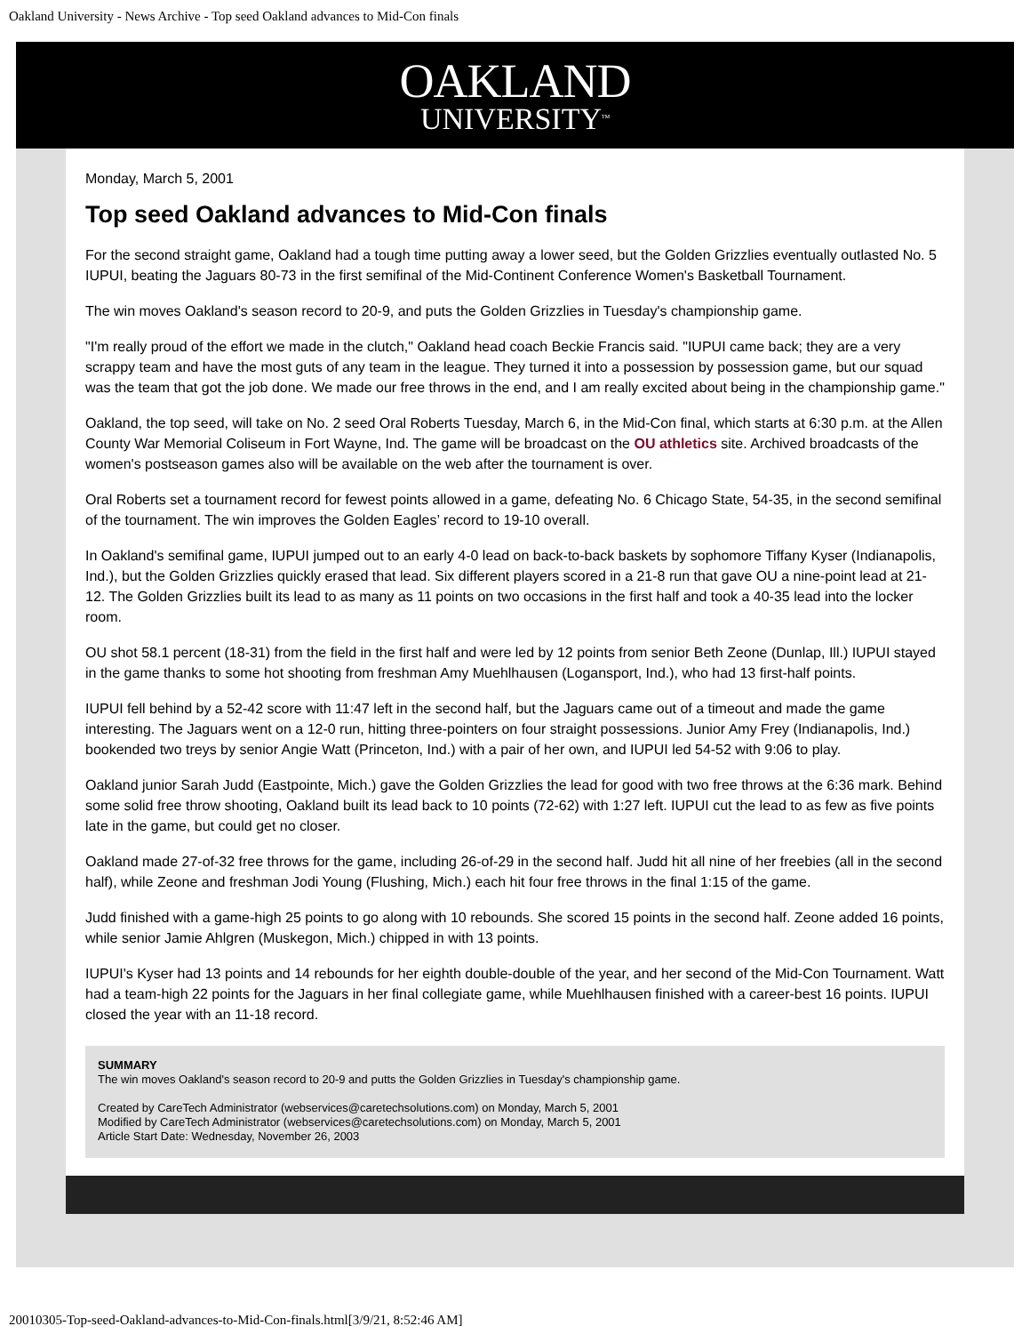Oakland University - News Archive - Top seed Oakland advances to Mid-Con finals
OAKLAND
UNIVERSITY<sup>TM</sup>
Monday, March 5, 2001
Top seed Oakland advances to Mid-Con finals
For the second straight game, Oakland had a tough time putting away a lower seed, but the Golden Grizzlies eventually outlasted No. 5 IUPUI, beating the Jaguars 80-73 in the first semifinal of the Mid-Continent Conference Women's Basketball Tournament.
The win moves Oakland's season record to 20-9, and puts the Golden Grizzlies in Tuesday's championship game.
"I'm really proud of the effort we made in the clutch," Oakland head coach Beckie Francis said. "IUPUI came back; they are a very scrappy team and have the most guts of any team in the league. They turned it into a possession by possession game, but our squad was the team that got the job done. We made our free throws in the end, and I am really excited about being in the championship game."
Oakland, the top seed, will take on No. 2 seed Oral Roberts Tuesday, March 6, in the Mid-Con final, which starts at 6:30 p.m. at the Allen County War Memorial Coliseum in Fort Wayne, Ind. The game will be broadcast on the OU athletics site. Archived broadcasts of the women's postseason games also will be available on the web after the tournament is over.
Oral Roberts set a tournament record for fewest points allowed in a game, defeating No. 6 Chicago State, 54-35, in the second semifinal of the tournament. The win improves the Golden Eagles’ record to 19-10 overall.
In Oakland's semifinal game, IUPUI jumped out to an early 4-0 lead on back-to-back baskets by sophomore Tiffany Kyser (Indianapolis, Ind.), but the Golden Grizzlies quickly erased that lead. Six different players scored in a 21-8 run that gave OU a nine-point lead at 21-12. The Golden Grizzlies built its lead to as many as 11 points on two occasions in the first half and took a 40-35 lead into the locker room.
OU shot 58.1 percent (18-31) from the field in the first half and were led by 12 points from senior Beth Zeone (Dunlap, Ill.) IUPUI stayed in the game thanks to some hot shooting from freshman Amy Muehlhausen (Logansport, Ind.), who had 13 first-half points.
IUPUI fell behind by a 52-42 score with 11:47 left in the second half, but the Jaguars came out of a timeout and made the game interesting. The Jaguars went on a 12-0 run, hitting three-pointers on four straight possessions. Junior Amy Frey (Indianapolis, Ind.) bookended two treys by senior Angie Watt (Princeton, Ind.) with a pair of her own, and IUPUI led 54-52 with 9:06 to play.
Oakland junior Sarah Judd (Eastpointe, Mich.) gave the Golden Grizzlies the lead for good with two free throws at the 6:36 mark. Behind some solid free throw shooting, Oakland built its lead back to 10 points (72-62) with 1:27 left. IUPUI cut the lead to as few as five points late in the game, but could get no closer.
Oakland made 27-of-32 free throws for the game, including 26-of-29 in the second half. Judd hit all nine of her freebies (all in the second half), while Zeone and freshman Jodi Young (Flushing, Mich.) each hit four free throws in the final 1:15 of the game.
Judd finished with a game-high 25 points to go along with 10 rebounds. She scored 15 points in the second half. Zeone added 16 points, while senior Jamie Ahlgren (Muskegon, Mich.) chipped in with 13 points.
IUPUI's Kyser had 13 points and 14 rebounds for her eighth double-double of the year, and her second of the Mid-Con Tournament. Watt had a team-high 22 points for the Jaguars in her final collegiate game, while Muehlhausen finished with a career-best 16 points. IUPUI closed the year with an 11-18 record.
SUMMARY
The win moves Oakland's season record to 20-9 and putts the Golden Grizzlies in Tuesday's championship game.
Created by CareTech Administrator (webservices@caretechsolutions.com) on Monday, March 5, 2001
Modified by CareTech Administrator (webservices@caretechsolutions.com) on Monday, March 5, 2001
Article Start Date: Wednesday, November 26, 2003
20010305-Top-seed-Oakland-advances-to-Mid-Con-finals.html[3/9/21, 8:52:46 AM]